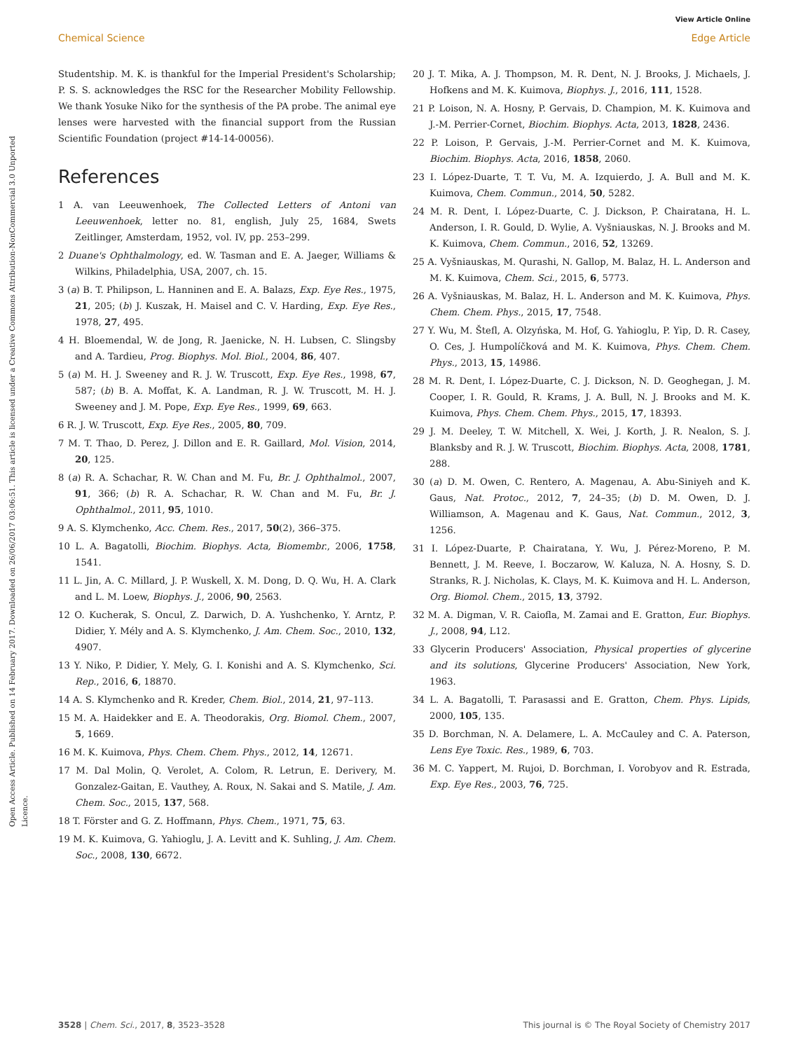View Article Online
Chemical Science Edge Article
Open Access Article. Published on 14 February 2017. Downloaded on 26/06/2017 03:06:51. This article is licensed under a Creative Commons Attribution-NonCommercial 3.0 Unported Licence.
Studentship. M. K. is thankful for the Imperial President's Scholarship; P. S. S. acknowledges the RSC for the Researcher Mobility Fellowship. We thank Yosuke Niko for the synthesis of the PA probe. The animal eye lenses were harvested with the financial support from the Russian Scientific Foundation (project #14-14-00056).
References
1 A. van Leeuwenhoek, The Collected Letters of Antoni van Leeuwenhoek, letter no. 81, english, July 25, 1684, Swets Zeitlinger, Amsterdam, 1952, vol. IV, pp. 253–299.
2 Duane's Ophthalmology, ed. W. Tasman and E. A. Jaeger, Williams & Wilkins, Philadelphia, USA, 2007, ch. 15.
3 (a) B. T. Philipson, L. Hanninen and E. A. Balazs, Exp. Eye Res., 1975, 21, 205; (b) J. Kuszak, H. Maisel and C. V. Harding, Exp. Eye Res., 1978, 27, 495.
4 H. Bloemendal, W. de Jong, R. Jaenicke, N. H. Lubsen, C. Slingsby and A. Tardieu, Prog. Biophys. Mol. Biol., 2004, 86, 407.
5 (a) M. H. J. Sweeney and R. J. W. Truscott, Exp. Eye Res., 1998, 67, 587; (b) B. A. Moffat, K. A. Landman, R. J. W. Truscott, M. H. J. Sweeney and J. M. Pope, Exp. Eye Res., 1999, 69, 663.
6 R. J. W. Truscott, Exp. Eye Res., 2005, 80, 709.
7 M. T. Thao, D. Perez, J. Dillon and E. R. Gaillard, Mol. Vision, 2014, 20, 125.
8 (a) R. A. Schachar, R. W. Chan and M. Fu, Br. J. Ophthalmol., 2007, 91, 366; (b) R. A. Schachar, R. W. Chan and M. Fu, Br. J. Ophthalmol., 2011, 95, 1010.
9 A. S. Klymchenko, Acc. Chem. Res., 2017, 50(2), 366–375.
10 L. A. Bagatolli, Biochim. Biophys. Acta, Biomembr., 2006, 1758, 1541.
11 L. Jin, A. C. Millard, J. P. Wuskell, X. M. Dong, D. Q. Wu, H. A. Clark and L. M. Loew, Biophys. J., 2006, 90, 2563.
12 O. Kucherak, S. Oncul, Z. Darwich, D. A. Yushchenko, Y. Arntz, P. Didier, Y. Mély and A. S. Klymchenko, J. Am. Chem. Soc., 2010, 132, 4907.
13 Y. Niko, P. Didier, Y. Mely, G. I. Konishi and A. S. Klymchenko, Sci. Rep., 2016, 6, 18870.
14 A. S. Klymchenko and R. Kreder, Chem. Biol., 2014, 21, 97–113.
15 M. A. Haidekker and E. A. Theodorakis, Org. Biomol. Chem., 2007, 5, 1669.
16 M. K. Kuimova, Phys. Chem. Chem. Phys., 2012, 14, 12671.
17 M. Dal Molin, Q. Verolet, A. Colom, R. Letrun, E. Derivery, M. Gonzalez-Gaitan, E. Vauthey, A. Roux, N. Sakai and S. Matile, J. Am. Chem. Soc., 2015, 137, 568.
18 T. Förster and G. Z. Hoffmann, Phys. Chem., 1971, 75, 63.
19 M. K. Kuimova, G. Yahioglu, J. A. Levitt and K. Suhling, J. Am. Chem. Soc., 2008, 130, 6672.
20 J. T. Mika, A. J. Thompson, M. R. Dent, N. J. Brooks, J. Michaels, J. Hofkens and M. K. Kuimova, Biophys. J., 2016, 111, 1528.
21 P. Loison, N. A. Hosny, P. Gervais, D. Champion, M. K. Kuimova and J.-M. Perrier-Cornet, Biochim. Biophys. Acta, 2013, 1828, 2436.
22 P. Loison, P. Gervais, J.-M. Perrier-Cornet and M. K. Kuimova, Biochim. Biophys. Acta, 2016, 1858, 2060.
23 I. López-Duarte, T. T. Vu, M. A. Izquierdo, J. A. Bull and M. K. Kuimova, Chem. Commun., 2014, 50, 5282.
24 M. R. Dent, I. López-Duarte, C. J. Dickson, P. Chairatana, H. L. Anderson, I. R. Gould, D. Wylie, A. Vyšniauskas, N. J. Brooks and M. K. Kuimova, Chem. Commun., 2016, 52, 13269.
25 A. Vyšniauskas, M. Qurashi, N. Gallop, M. Balaz, H. L. Anderson and M. K. Kuimova, Chem. Sci., 2015, 6, 5773.
26 A. Vyšniauskas, M. Balaz, H. L. Anderson and M. K. Kuimova, Phys. Chem. Chem. Phys., 2015, 17, 7548.
27 Y. Wu, M. Štefl, A. Olzyńska, M. Hof, G. Yahioglu, P. Yip, D. R. Casey, O. Ces, J. Humpolíčková and M. K. Kuimova, Phys. Chem. Chem. Phys., 2013, 15, 14986.
28 M. R. Dent, I. López-Duarte, C. J. Dickson, N. D. Geoghegan, J. M. Cooper, I. R. Gould, R. Krams, J. A. Bull, N. J. Brooks and M. K. Kuimova, Phys. Chem. Chem. Phys., 2015, 17, 18393.
29 J. M. Deeley, T. W. Mitchell, X. Wei, J. Korth, J. R. Nealon, S. J. Blanksby and R. J. W. Truscott, Biochim. Biophys. Acta, 2008, 1781, 288.
30 (a) D. M. Owen, C. Rentero, A. Magenau, A. Abu-Siniyeh and K. Gaus, Nat. Protoc., 2012, 7, 24–35; (b) D. M. Owen, D. J. Williamson, A. Magenau and K. Gaus, Nat. Commun., 2012, 3, 1256.
31 I. López-Duarte, P. Chairatana, Y. Wu, J. Pérez-Moreno, P. M. Bennett, J. M. Reeve, I. Boczarow, W. Kaluza, N. A. Hosny, S. D. Stranks, R. J. Nicholas, K. Clays, M. K. Kuimova and H. L. Anderson, Org. Biomol. Chem., 2015, 13, 3792.
32 M. A. Digman, V. R. Caiofla, M. Zamai and E. Gratton, Eur. Biophys. J., 2008, 94, L12.
33 Glycerin Producers' Association, Physical properties of glycerine and its solutions, Glycerine Producers' Association, New York, 1963.
34 L. A. Bagatolli, T. Parasassi and E. Gratton, Chem. Phys. Lipids, 2000, 105, 135.
35 D. Borchman, N. A. Delamere, L. A. McCauley and C. A. Paterson, Lens Eye Toxic. Res., 1989, 6, 703.
36 M. C. Yappert, M. Rujoi, D. Borchman, I. Vorobyov and R. Estrada, Exp. Eye Res., 2003, 76, 725.
3528 | Chem. Sci., 2017, 8, 3523–3528 This journal is © The Royal Society of Chemistry 2017